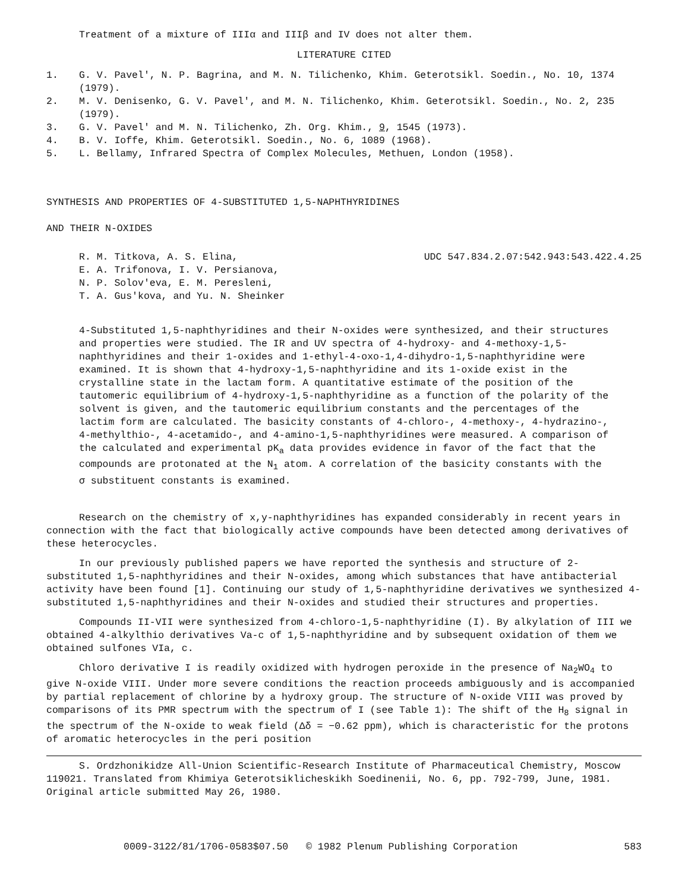Treatment of a mixture of IIIα and IIIβ and IV does not alter them.
LITERATURE CITED
1. G. V. Pavel', N. P. Bagrina, and M. N. Tilichenko, Khim. Geterotsikl. Soedin., No. 10, 1374 (1979).
2. M. V. Denisenko, G. V. Pavel', and M. N. Tilichenko, Khim. Geterotsikl. Soedin., No. 2, 235 (1979).
3. G. V. Pavel' and M. N. Tilichenko, Zh. Org. Khim., 9, 1545 (1973).
4. B. V. Ioffe, Khim. Geterotsikl. Soedin., No. 6, 1089 (1968).
5. L. Bellamy, Infrared Spectra of Complex Molecules, Methuen, London (1958).
SYNTHESIS AND PROPERTIES OF 4-SUBSTITUTED 1,5-NAPHTHYRIDINES
AND THEIR N-OXIDES
R. M. Titkova, A. S. Elina,
E. A. Trifonova, I. V. Persianova,
N. P. Solov'eva, E. M. Peresleni,
T. A. Gus'kova, and Yu. N. Sheinker
UDC 547.834.2.07:542.943:543.422.4.25
4-Substituted 1,5-naphthyridines and their N-oxides were synthesized, and their structures and properties were studied. The IR and UV spectra of 4-hydroxy- and 4-methoxy-1,5-naphthyridines and their 1-oxides and 1-ethyl-4-oxo-1,4-dihydro-1,5-naphthyridine were examined. It is shown that 4-hydroxy-1,5-naphthyridine and its 1-oxide exist in the crystalline state in the lactam form. A quantitative estimate of the position of the tautomeric equilibrium of 4-hydroxy-1,5-naphthyridine as a function of the polarity of the solvent is given, and the tautomeric equilibrium constants and the percentages of the lactim form are calculated. The basicity constants of 4-chloro-, 4-methoxy-, 4-hydrazino-, 4-methylthio-, 4-acetamido-, and 4-amino-1,5-naphthyridines were measured. A comparison of the calculated and experimental pK<sub>a</sub> data provides evidence in favor of the fact that the compounds are protonated at the N<sub>1</sub> atom. A correlation of the basicity constants with the σ substituent constants is examined.
Research on the chemistry of x,y-naphthyridines has expanded considerably in recent years in connection with the fact that biologically active compounds have been detected among derivatives of these heterocycles.
In our previously published papers we have reported the synthesis and structure of 2-substituted 1,5-naphthyridines and their N-oxides, among which substances that have antibacterial activity have been found [1]. Continuing our study of 1,5-naphthyridine derivatives we synthesized 4-substituted 1,5-naphthyridines and their N-oxides and studied their structures and properties.
Compounds II-VII were synthesized from 4-chloro-1,5-naphthyridine (I). By alkylation of III we obtained 4-alkylthio derivatives Va-c of 1,5-naphthyridine and by subsequent oxidation of them we obtained sulfones VIa, c.
Chloro derivative I is readily oxidized with hydrogen peroxide in the presence of Na<sub>2</sub>WO<sub>4</sub> to give N-oxide VIII. Under more severe conditions the reaction proceeds ambiguously and is accompanied by partial replacement of chlorine by a hydroxy group. The structure of N-oxide VIII was proved by comparisons of its PMR spectrum with the spectrum of I (see Table 1): The shift of the H<sub>8</sub> signal in the spectrum of the N-oxide to weak field (Δδ = −0.62 ppm), which is characteristic for the protons of aromatic heterocycles in the peri position
S. Ordzhonikidze All-Union Scientific-Research Institute of Pharmaceutical Chemistry, Moscow 119021. Translated from Khimiya Geterotsiklicheskikh Soedinenii, No. 6, pp. 792-799, June, 1981. Original article submitted May 26, 1980.
0009-3122/81/1706-0583$07.50 © 1982 Plenum Publishing Corporation 583